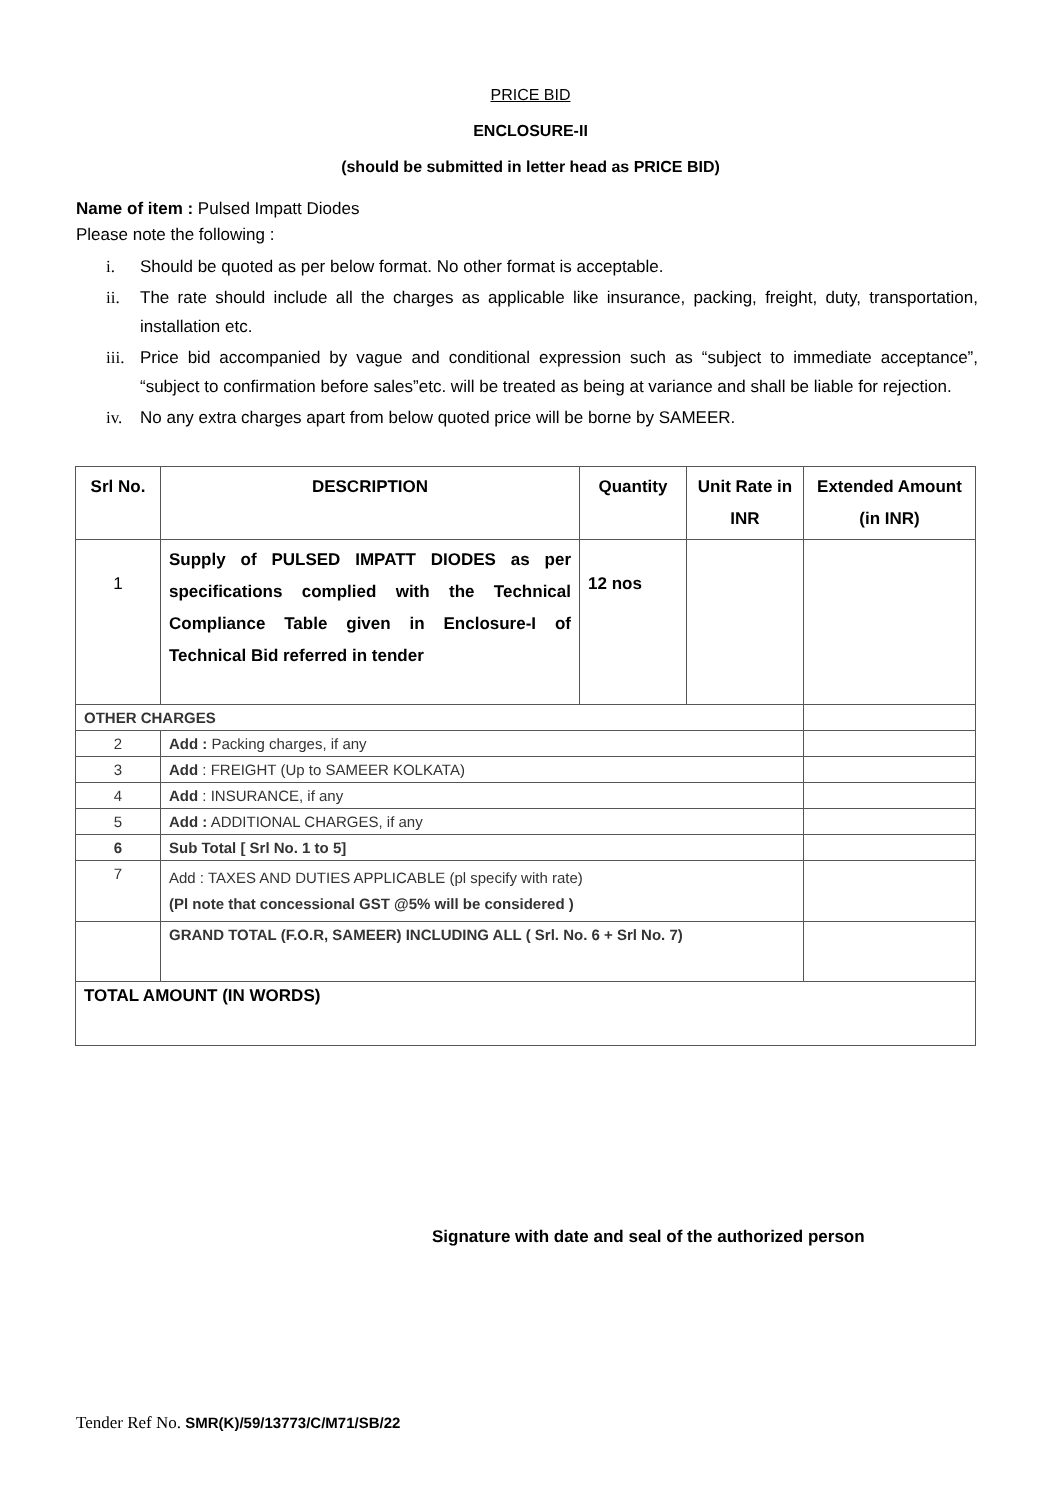PRICE BID
ENCLOSURE-II
(should be submitted in letter head as PRICE BID)
Name of item : Pulsed Impatt Diodes
Please note the following :
i. Should be quoted as per below format. No other format is acceptable.
ii. The rate should include all the charges as applicable like insurance, packing, freight, duty, transportation, installation etc.
iii. Price bid accompanied by vague and conditional expression such as “subject to immediate acceptance”, “subject to confirmation before sales”etc. will be treated as being at variance and shall be liable for rejection.
iv. No any extra charges apart from below quoted price will be borne by SAMEER.
| Srl No. | DESCRIPTION | Quantity | Unit Rate in INR | Extended Amount (in INR) |
| --- | --- | --- | --- | --- |
| 1 | Supply of PULSED IMPATT DIODES as per specifications complied with the Technical Compliance Table given in Enclosure-I of Technical Bid referred in tender | 12 nos | | |
| OTHER CHARGES | | | | |
| 2 | Add : Packing charges, if any | | | |
| 3 | Add : FREIGHT (Up to SAMEER KOLKATA) | | | |
| 4 | Add : INSURANCE, if any | | | |
| 5 | Add : ADDITIONAL CHARGES, if any | | | |
| 6 | Sub Total [ Srl No. 1 to 5] | | | |
| 7 | Add : TAXES AND DUTIES APPLICABLE (pl specify with rate) (Pl note that concessional GST @5% will be considered ) | | | |
| | GRAND TOTAL (F.O.R, SAMEER) INCLUDING ALL ( Srl. No. 6 + Srl No. 7) | | | |
| TOTAL AMOUNT (IN WORDS) | | | | |
Signature with date and seal of the authorized person
Tender Ref No. SMR(K)/59/13773/C/M71/SB/22